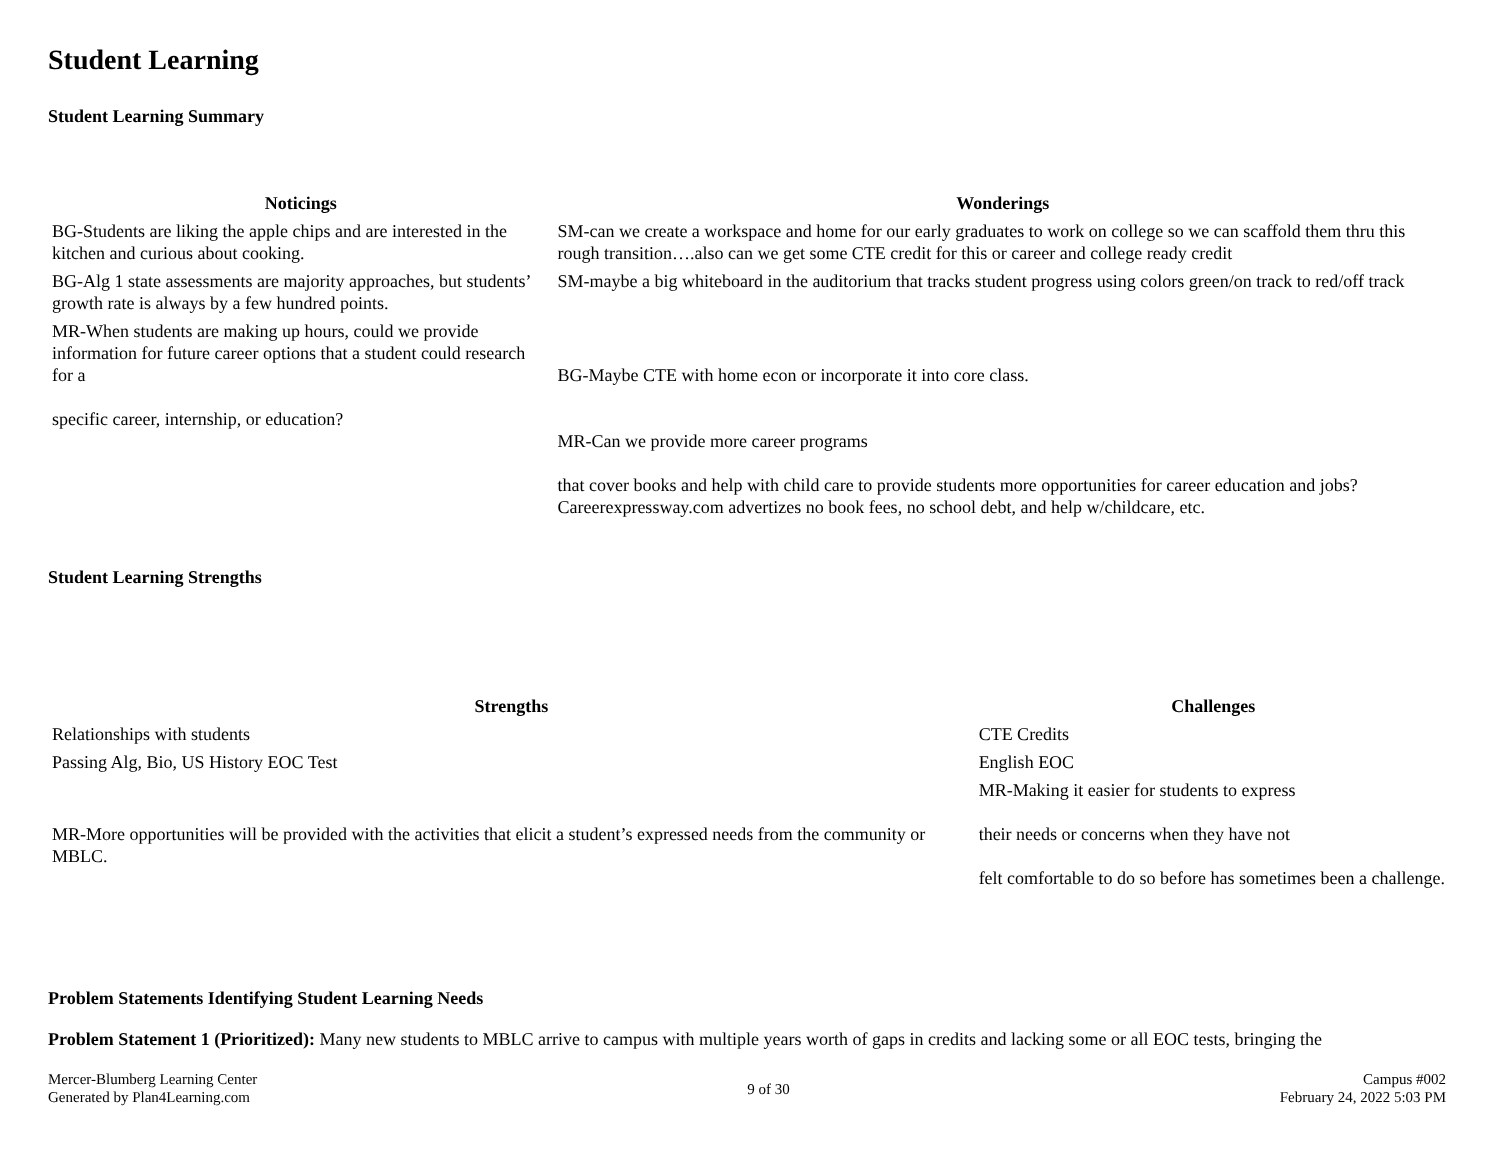Student Learning
Student Learning Summary
| Noticings | Wonderings |
| --- | --- |
| BG-Students are liking the apple chips and are interested in the kitchen and curious about cooking. | SM-can we create a workspace and home for our early graduates to work on college so we can scaffold them thru this rough transition….also can we get some CTE credit for this or career and college ready credit |
| BG-Alg 1 state assessments are majority approaches, but students’ growth rate is always by a few hundred points. | SM-maybe a big whiteboard in the auditorium that tracks student progress using colors green/on track to red/off track |
| MR-When students are making up hours, could we provide information for future career options that a student could research for a specific career, internship, or education? | BG-Maybe CTE with home econ or incorporate it into core class. MR-Can we provide more career programs that cover books and help with child care to provide students more opportunities for career education and jobs? Careerexpressway.com advertizes no book fees, no school debt, and help w/childcare, etc. |
Student Learning Strengths
| Strengths | Challenges |
| --- | --- |
| Relationships with students | CTE Credits |
| Passing Alg, Bio, US History EOC Test | English EOC |
| MR-More opportunities will be provided with the activities that elicit a student’s expressed needs from the community or MBLC. | MR-Making it easier for students to express their needs or concerns when they have not felt comfortable to do so before has sometimes been a challenge. |
Problem Statements Identifying Student Learning Needs
Problem Statement 1 (Prioritized): Many new students to MBLC arrive to campus with multiple years worth of gaps in credits and lacking some or all EOC tests, bringing the
Mercer-Blumberg Learning Center
Generated by Plan4Learning.com
9 of 30
Campus #002
February 24, 2022 5:03 PM